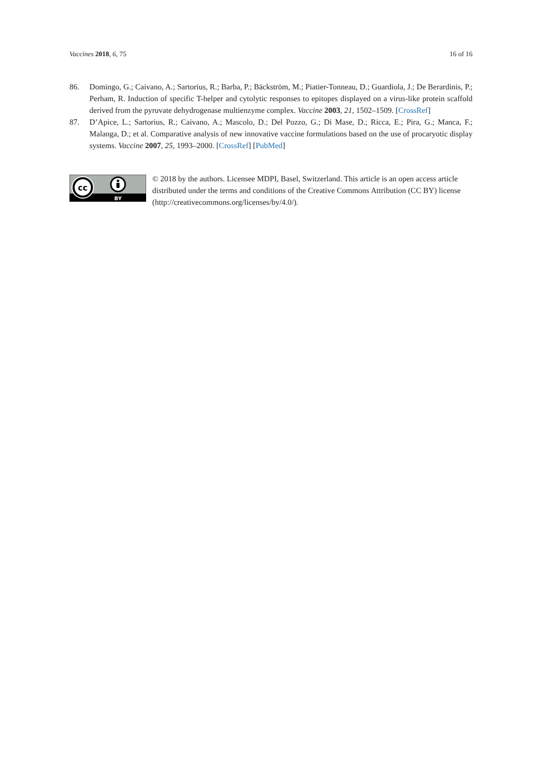Vaccines 2018, 6, 75 16 of 16
86. Domingo, G.; Caivano, A.; Sartorius, R.; Barba, P.; Bäckström, M.; Piatier-Tonneau, D.; Guardiola, J.; De Berardinis, P.; Perham, R. Induction of specific T-helper and cytolytic responses to epitopes displayed on a virus-like protein scaffold derived from the pyruvate dehydrogenase multienzyme complex. Vaccine 2003, 21, 1502–1509. [CrossRef]
87. D’Apice, L.; Sartorius, R.; Caivano, A.; Mascolo, D.; Del Pozzo, G.; Di Mase, D.; Ricca, E.; Pira, G.; Manca, F.; Malanga, D.; et al. Comparative analysis of new innovative vaccine formulations based on the use of procaryotic display systems. Vaccine 2007, 25, 1993–2000. [CrossRef] [PubMed]
cc
BY
© 2018 by the authors. Licensee MDPI, Basel, Switzerland. This article is an open access article distributed under the terms and conditions of the Creative Commons Attribution (CC BY) license (http://creativecommons.org/licenses/by/4.0/).